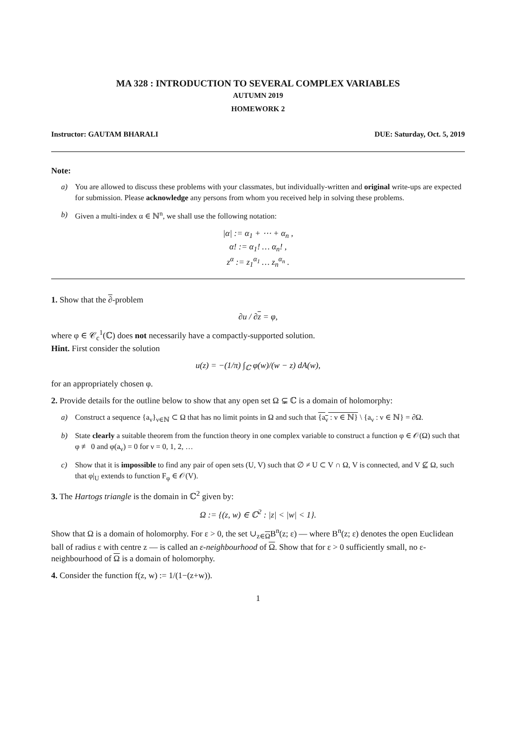MA 328 : INTRODUCTION TO SEVERAL COMPLEX VARIABLES
AUTUMN 2019
HOMEWORK 2
Instructor: GAUTAM BHARALI DUE: Saturday, Oct. 5, 2019
Note:
a) You are allowed to discuss these problems with your classmates, but individually-written and original write-ups are expected for submission. Please acknowledge any persons from whom you received help in solving these problems.
b) Given a multi-index α ∈ ℕ<sup>n</sup>, we shall use the following notation:
|α| := α<sub>1</sub> + ⋯ + α<sub>n</sub> ,
α! := α<sub>1</sub>! … α<sub>n</sub>! ,
z<sup>α</sup> := z<sub>1</sub><sup>α<sub>1</sub></sup> … z<sub>n</sub><sup>α<sub>n</sub></sup> .
1. Show that the ∂-problem
∂u / ∂z = φ,
where φ ∈ 𝒞<sub>c</sub><sup>1</sup>(ℂ) does not necessarily have a compactly-supported solution.
Hint. First consider the solution
u(z) = −(1/π) ∫<sub>ℂ</sub> φ(w)/(w − z) dA(w),
for an appropriately chosen φ.
2. Provide details for the outline below to show that any open set Ω ⊊ ℂ is a domain of holomorphy:
a) Construct a sequence {a<sub>ν</sub>}<sub>ν∈ℕ</sub> ⊂ Ω that has no limit points in Ω and such that {a<sub>ν</sub> : ν ∈ ℕ} \ {a<sub>ν</sub> : ν ∈ ℕ} = ∂Ω.
b) State clearly a suitable theorem from the function theory in one complex variable to construct a function φ ∈ 𝒪(Ω) such that φ ≢ 0 and φ(a<sub>ν</sub>) = 0 for ν = 0, 1, 2, …
c) Show that it is impossible to find any pair of open sets (U, V) such that ∅ ≠ U ⊂ V ∩ Ω, V is connected, and V ⊈ Ω, such that φ|<sub>U</sub> extends to function F<sub>φ</sub> ∈ 𝒪(V).
3. The Hartogs triangle is the domain in ℂ<sup>2</sup> given by:
Ω := {(z, w) ∈ ℂ<sup>2</sup> : |z| < |w| < 1}.
Show that Ω is a domain of holomorphy. For ε > 0, the set ∪<sub>z∈Ω</sub>B<sup>n</sup>(z; ε) — where B<sup>n</sup>(z; ε) denotes the open Euclidean ball of radius ε with centre z — is called an ε-neighbourhood of Ω. Show that for ε > 0 sufficiently small, no ε-neighbourhood of Ω is a domain of holomorphy.
4. Consider the function f(z, w) := 1/(1−(z+w)).
1